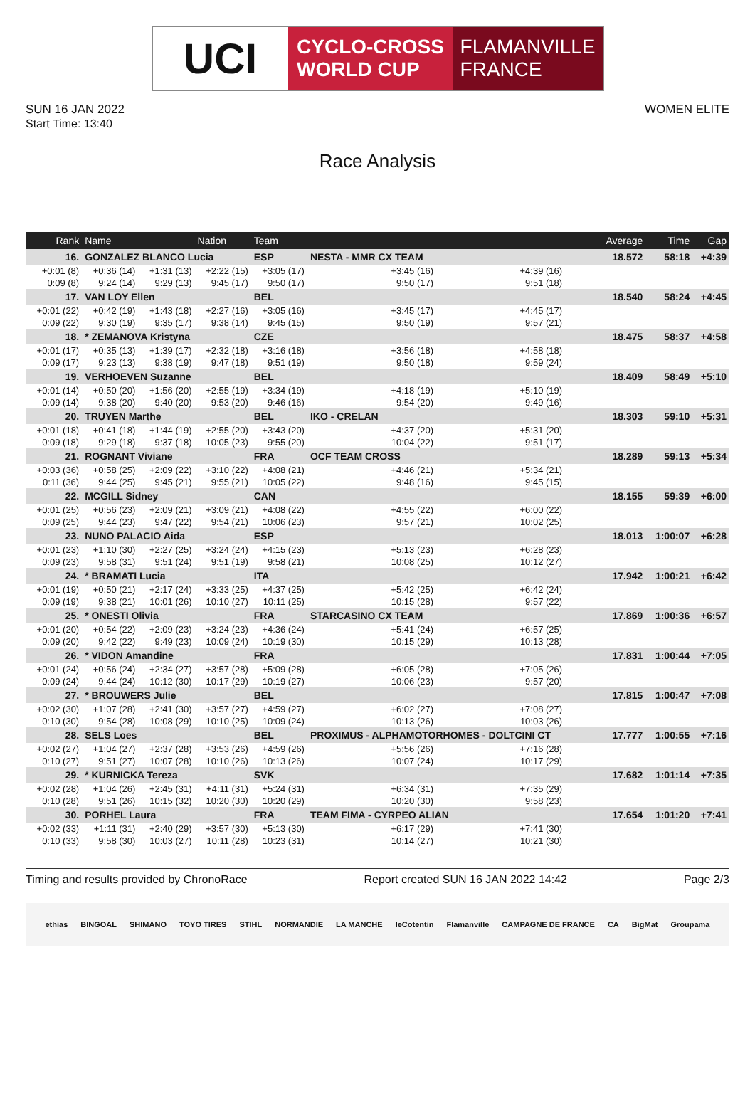UCI
CYCLO-CROSS
WORLD CUP
FLAMANVILLE
FRANCE
SUN 16 JAN 2022
Start Time: 13:40
WOMEN ELITE
Race Analysis
| Rank | Name | | Nation | Team | | | | | Average | Time | Gap |
| --- | --- | --- | --- | --- | --- | --- | --- | --- | --- | --- | --- |
| 16. | GONZALEZ BLANCO Lucia | | | ESP | NESTA - MMR CX TEAM | | | | 18.572 | 58:18 | +4:39 |
| +0:01 (8) | +0:36 (14) | +1:31 (13) | +2:22 (15) | +3:05 (17) | +3:45 (16) | +4:39 (16) | | | | | |
| 0:09 (8) | 9:24 (14) | 9:29 (13) | 9:45 (17) | 9:50 (17) | 9:50 (17) | 9:51 (18) | | | | | |
| 17. | VAN LOY Ellen | | | BEL | | | | | 18.540 | 58:24 | +4:45 |
| +0:01 (22) | +0:42 (19) | +1:43 (18) | +2:27 (16) | +3:05 (16) | +3:45 (17) | +4:45 (17) | | | | | |
| 0:09 (22) | 9:30 (19) | 9:35 (17) | 9:38 (14) | 9:45 (15) | 9:50 (19) | 9:57 (21) | | | | | |
| 18. | * ZEMANOVA Kristyna | | | CZE | | | | | 18.475 | 58:37 | +4:58 |
| +0:01 (17) | +0:35 (13) | +1:39 (17) | +2:32 (18) | +3:16 (18) | +3:56 (18) | +4:58 (18) | | | | | |
| 0:09 (17) | 9:23 (13) | 9:38 (19) | 9:47 (18) | 9:51 (19) | 9:50 (18) | 9:59 (24) | | | | | |
| 19. | VERHOEVEN Suzanne | | | BEL | | | | | 18.409 | 58:49 | +5:10 |
| +0:01 (14) | +0:50 (20) | +1:56 (20) | +2:55 (19) | +3:34 (19) | +4:18 (19) | +5:10 (19) | | | | | |
| 0:09 (14) | 9:38 (20) | 9:40 (20) | 9:53 (20) | 9:46 (16) | 9:54 (20) | 9:49 (16) | | | | | |
| 20. | TRUYEN Marthe | | | BEL | IKO - CRELAN | | | | 18.303 | 59:10 | +5:31 |
| +0:01 (18) | +0:41 (18) | +1:44 (19) | +2:55 (20) | +3:43 (20) | +4:37 (20) | +5:31 (20) | | | | | |
| 0:09 (18) | 9:29 (18) | 9:37 (18) | 10:05 (23) | 9:55 (20) | 10:04 (22) | 9:51 (17) | | | | | |
| 21. | ROGNANT Viviane | | | FRA | OCF TEAM CROSS | | | | 18.289 | 59:13 | +5:34 |
| +0:03 (36) | +0:58 (25) | +2:09 (22) | +3:10 (22) | +4:08 (21) | +4:46 (21) | +5:34 (21) | | | | | |
| 0:11 (36) | 9:44 (25) | 9:45 (21) | 9:55 (21) | 10:05 (22) | 9:48 (16) | 9:45 (15) | | | | | |
| 22. | MCGILL Sidney | | | CAN | | | | | 18.155 | 59:39 | +6:00 |
| +0:01 (25) | +0:56 (23) | +2:09 (21) | +3:09 (21) | +4:08 (22) | +4:55 (22) | +6:00 (22) | | | | | |
| 0:09 (25) | 9:44 (23) | 9:47 (22) | 9:54 (21) | 10:06 (23) | 9:57 (21) | 10:02 (25) | | | | | |
| 23. | NUNO PALACIO Aida | | | ESP | | | | | 18.013 | 1:00:07 | +6:28 |
| +0:01 (23) | +1:10 (30) | +2:27 (25) | +3:24 (24) | +4:15 (23) | +5:13 (23) | +6:28 (23) | | | | | |
| 0:09 (23) | 9:58 (31) | 9:51 (24) | 9:51 (19) | 9:58 (21) | 10:08 (25) | 10:12 (27) | | | | | |
| 24. | * BRAMATI Lucia | | | ITA | | | | | 17.942 | 1:00:21 | +6:42 |
| +0:01 (19) | +0:50 (21) | +2:17 (24) | +3:33 (25) | +4:37 (25) | +5:42 (25) | +6:42 (24) | | | | | |
| 0:09 (19) | 9:38 (21) | 10:01 (26) | 10:10 (27) | 10:11 (25) | 10:15 (28) | 9:57 (22) | | | | | |
| 25. | * ONESTI Olivia | | | FRA | STARCASINO CX TEAM | | | | 17.869 | 1:00:36 | +6:57 |
| +0:01 (20) | +0:54 (22) | +2:09 (23) | +3:24 (23) | +4:36 (24) | +5:41 (24) | +6:57 (25) | | | | | |
| 0:09 (20) | 9:42 (22) | 9:49 (23) | 10:09 (24) | 10:19 (30) | 10:15 (29) | 10:13 (28) | | | | | |
| 26. | * VIDON Amandine | | | FRA | | | | | 17.831 | 1:00:44 | +7:05 |
| +0:01 (24) | +0:56 (24) | +2:34 (27) | +3:57 (28) | +5:09 (28) | +6:05 (28) | +7:05 (26) | | | | | |
| 0:09 (24) | 9:44 (24) | 10:12 (30) | 10:17 (29) | 10:19 (27) | 10:06 (23) | 9:57 (20) | | | | | |
| 27. | * BROUWERS Julie | | | BEL | | | | | 17.815 | 1:00:47 | +7:08 |
| +0:02 (30) | +1:07 (28) | +2:41 (30) | +3:57 (27) | +4:59 (27) | +6:02 (27) | +7:08 (27) | | | | | |
| 0:10 (30) | 9:54 (28) | 10:08 (29) | 10:10 (25) | 10:09 (24) | 10:13 (26) | 10:03 (26) | | | | | |
| 28. | SELS Loes | | | BEL | PROXIMUS - ALPHAMOTORHOMES - DOLTCINI CT | | | | 17.777 | 1:00:55 | +7:16 |
| +0:02 (27) | +1:04 (27) | +2:37 (28) | +3:53 (26) | +4:59 (26) | +5:56 (26) | +7:16 (28) | | | | | |
| 0:10 (27) | 9:51 (27) | 10:07 (28) | 10:10 (26) | 10:13 (26) | 10:07 (24) | 10:17 (29) | | | | | |
| 29. | * KURNICKA Tereza | | | SVK | | | | | 17.682 | 1:01:14 | +7:35 |
| +0:02 (28) | +1:04 (26) | +2:45 (31) | +4:11 (31) | +5:24 (31) | +6:34 (31) | +7:35 (29) | | | | | |
| 0:10 (28) | 9:51 (26) | 10:15 (32) | 10:20 (30) | 10:20 (29) | 10:20 (30) | 9:58 (23) | | | | | |
| 30. | PORHEL Laura | | | FRA | TEAM FIMA - CYRPEO ALIAN | | | | 17.654 | 1:01:20 | +7:41 |
| +0:02 (33) | +1:11 (31) | +2:40 (29) | +3:57 (30) | +5:13 (30) | +6:17 (29) | +7:41 (30) | | | | | |
| 0:10 (33) | 9:58 (30) | 10:03 (27) | 10:11 (28) | 10:23 (31) | 10:14 (27) | 10:21 (30) | | | | | |
Timing and results provided by ChronoRace Report created SUN 16 JAN 2022 14:42 Page 2/3
ethias BINGOAL SHIMANO TOYO TIRES STIHL NORMANDIE LA MANCHE leCotentin Flamanville CAMPAGNE DE FRANCE CA BigMat Groupama